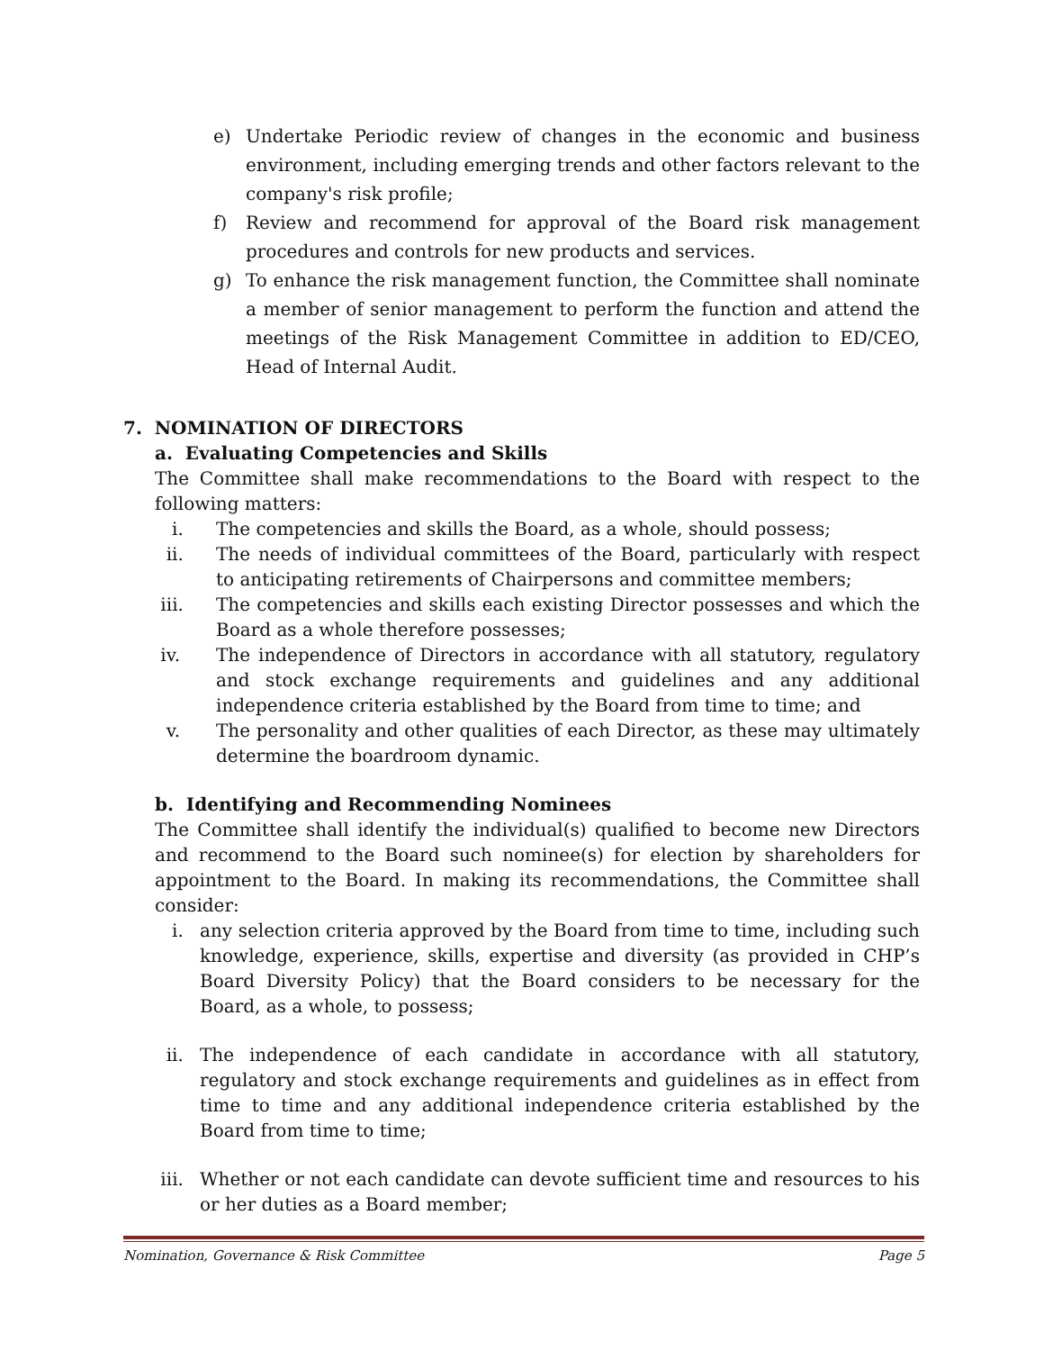e) Undertake Periodic review of changes in the economic and business environment, including emerging trends and other factors relevant to the company's risk profile;
f) Review and recommend for approval of the Board risk management procedures and controls for new products and services.
g) To enhance the risk management function, the Committee shall nominate a member of senior management to perform the function and attend the meetings of the Risk Management Committee in addition to ED/CEO, Head of Internal Audit.
7. NOMINATION OF DIRECTORS
a. Evaluating Competencies and Skills
The Committee shall make recommendations to the Board with respect to the following matters:
i. The competencies and skills the Board, as a whole, should possess;
ii. The needs of individual committees of the Board, particularly with respect to anticipating retirements of Chairpersons and committee members;
iii. The competencies and skills each existing Director possesses and which the Board as a whole therefore possesses;
iv. The independence of Directors in accordance with all statutory, regulatory and stock exchange requirements and guidelines and any additional independence criteria established by the Board from time to time; and
v. The personality and other qualities of each Director, as these may ultimately determine the boardroom dynamic.
b. Identifying and Recommending Nominees
The Committee shall identify the individual(s) qualified to become new Directors and recommend to the Board such nominee(s) for election by shareholders for appointment to the Board. In making its recommendations, the Committee shall consider:
i. any selection criteria approved by the Board from time to time, including such knowledge, experience, skills, expertise and diversity (as provided in CHP’s Board Diversity Policy) that the Board considers to be necessary for the Board, as a whole, to possess;
ii. The independence of each candidate in accordance with all statutory, regulatory and stock exchange requirements and guidelines as in effect from time to time and any additional independence criteria established by the Board from time to time;
iii. Whether or not each candidate can devote sufficient time and resources to his or her duties as a Board member;
Nomination, Governance & Risk Committee Page 5